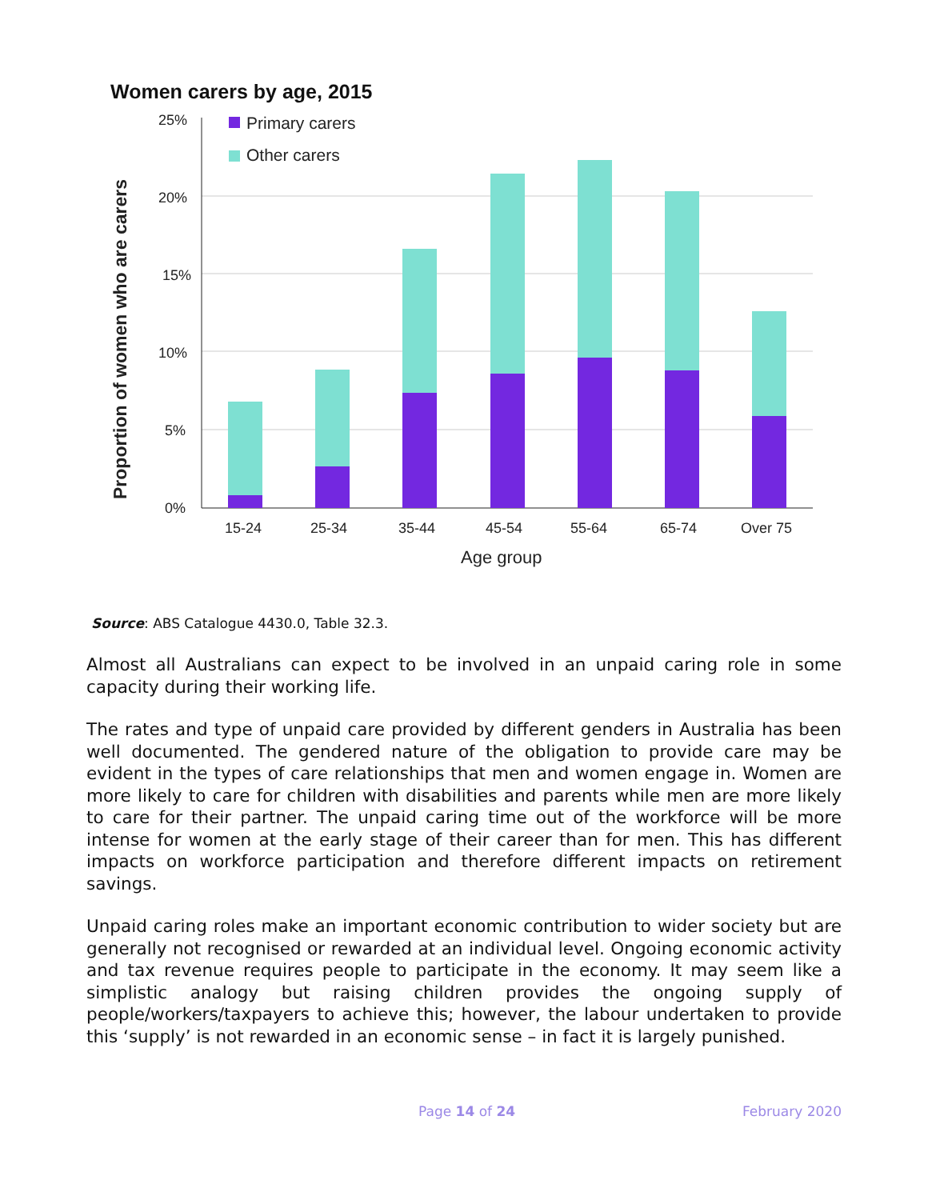Women carers by age, 2015
Proportion of women who are carers
25%
20%
15%
10%
5%
0%
15-24
25-34
35-44
45-54
55-64
65-74
Over 75
Age group
Primary carers
Other carers
Source: ABS Catalogue 4430.0, Table 32.3.
Almost all Australians can expect to be involved in an unpaid caring role in some capacity during their working life.
The rates and type of unpaid care provided by different genders in Australia has been well documented. The gendered nature of the obligation to provide care may be evident in the types of care relationships that men and women engage in. Women are more likely to care for children with disabilities and parents while men are more likely to care for their partner. The unpaid caring time out of the workforce will be more intense for women at the early stage of their career than for men. This has different impacts on workforce participation and therefore different impacts on retirement savings.
Unpaid caring roles make an important economic contribution to wider society but are generally not recognised or rewarded at an individual level. Ongoing economic activity and tax revenue requires people to participate in the economy. It may seem like a simplistic analogy but raising children provides the ongoing supply of people/workers/taxpayers to achieve this; however, the labour undertaken to provide this ‘supply’ is not rewarded in an economic sense – in fact it is largely punished.
Page 14 of 24 February 2020